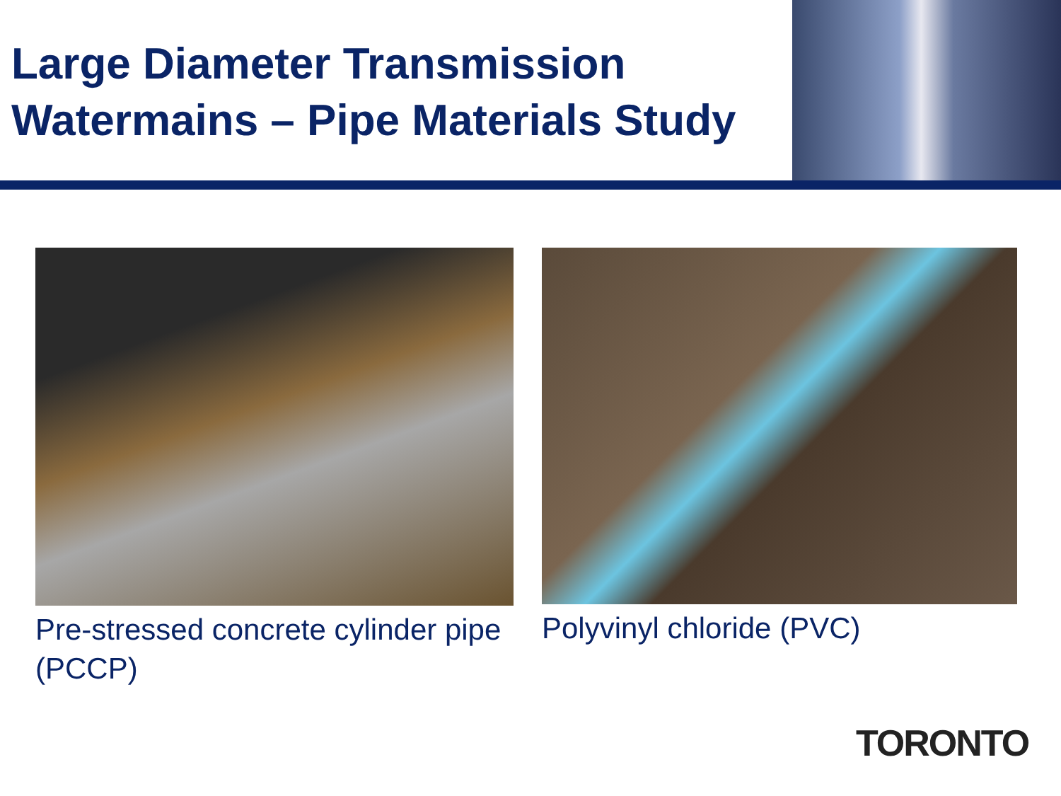Large Diameter Transmission
Watermains – Pipe Materials Study
Pre-stressed concrete cylinder pipe (PCCP) Polyvinyl chloride (PVC)
TORONTO